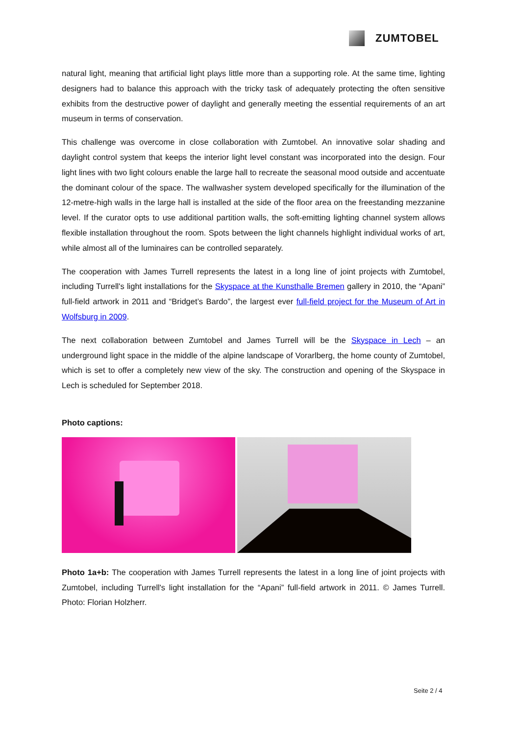ZUMTOBEL
natural light, meaning that artificial light plays little more than a supporting role. At the same time, lighting designers had to balance this approach with the tricky task of adequately protecting the often sensitive exhibits from the destructive power of daylight and generally meeting the essential requirements of an art museum in terms of conservation.
This challenge was overcome in close collaboration with Zumtobel. An innovative solar shading and daylight control system that keeps the interior light level constant was incorporated into the design. Four light lines with two light colours enable the large hall to recreate the seasonal mood outside and accentuate the dominant colour of the space. The wallwasher system developed specifically for the illumination of the 12-metre-high walls in the large hall is installed at the side of the floor area on the freestanding mezzanine level. If the curator opts to use additional partition walls, the soft-emitting lighting channel system allows flexible installation throughout the room. Spots between the light channels highlight individual works of art, while almost all of the luminaires can be controlled separately.
The cooperation with James Turrell represents the latest in a long line of joint projects with Zumtobel, including Turrell's light installations for the Skyspace at the Kunsthalle Bremen gallery in 2010, the “Apani” full-field artwork in 2011 and “Bridget’s Bardo”, the largest ever full-field project for the Museum of Art in Wolfsburg in 2009.
The next collaboration between Zumtobel and James Turrell will be the Skyspace in Lech – an underground light space in the middle of the alpine landscape of Vorarlberg, the home county of Zumtobel, which is set to offer a completely new view of the sky. The construction and opening of the Skyspace in Lech is scheduled for September 2018.
Photo captions:
Photo 1a+b: The cooperation with James Turrell represents the latest in a long line of joint projects with Zumtobel, including Turrell's light installation for the “Apani” full-field artwork in 2011. © James Turrell. Photo: Florian Holzherr.
Seite 2 / 4